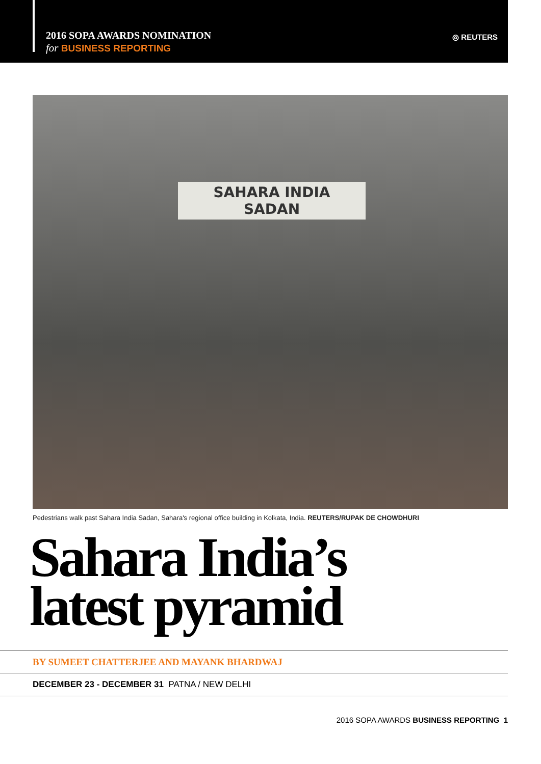2016 SOPA AWARDS NOMINATION
for BUSINESS REPORTING
◎ REUTERS
SAHARA INDIA
SADAN
Pedestrians walk past Sahara India Sadan, Sahara's regional office building in Kolkata, India. REUTERS/RUPAK DE CHOWDHURI
Sahara India’s
latest pyramid
BY SUMEET CHATTERJEE AND MAYANK BHARDWAJ
DECEMBER 23 - DECEMBER 31 PATNA / NEW DELHI
2016 SOPA AWARDS BUSINESS REPORTING 1